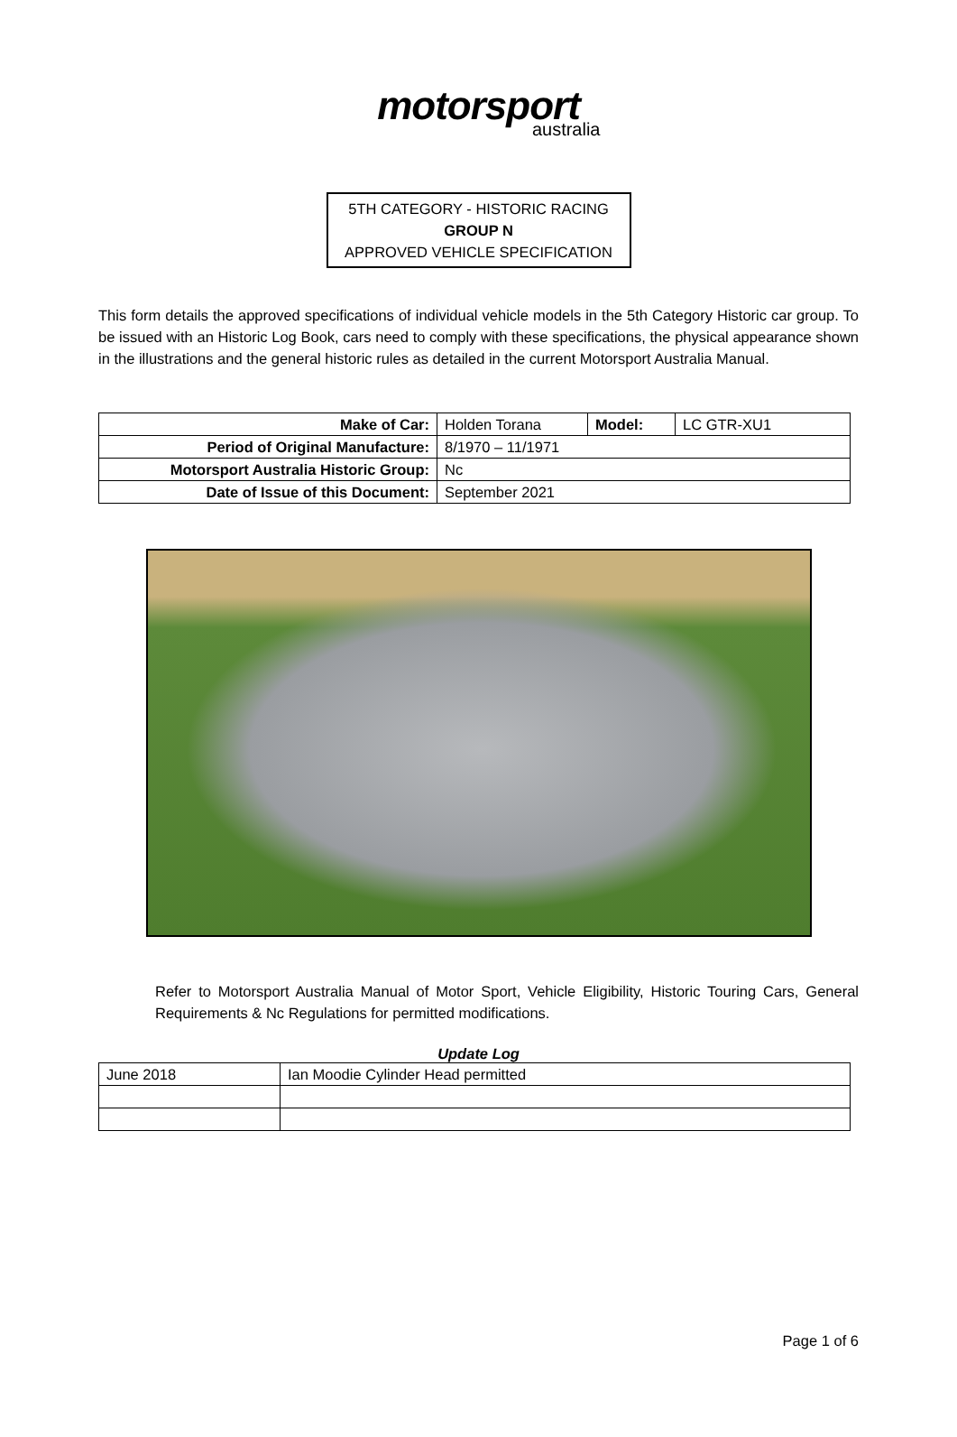motorsport
australia
5TH CATEGORY - HISTORIC RACING
GROUP N
APPROVED VEHICLE SPECIFICATION
This form details the approved specifications of individual vehicle models in the 5th Category Historic car group. To be issued with an Historic Log Book, cars need to comply with these specifications, the physical appearance shown in the illustrations and the general historic rules as detailed in the current Motorsport Australia Manual.
| Make of Car: | Holden Torana | Model: | LC GTR-XU1 |
| Period of Original Manufacture: | 8/1970 – 11/1971 | | |
| Motorsport Australia Historic Group: | Nc | | |
| Date of Issue of this Document: | September 2021 | | |
Refer to Motorsport Australia Manual of Motor Sport, Vehicle Eligibility, Historic Touring Cars, General Requirements & Nc Regulations for permitted modifications.
Update Log
| June 2018 | Ian Moodie Cylinder Head permitted |
Page 1 of 6